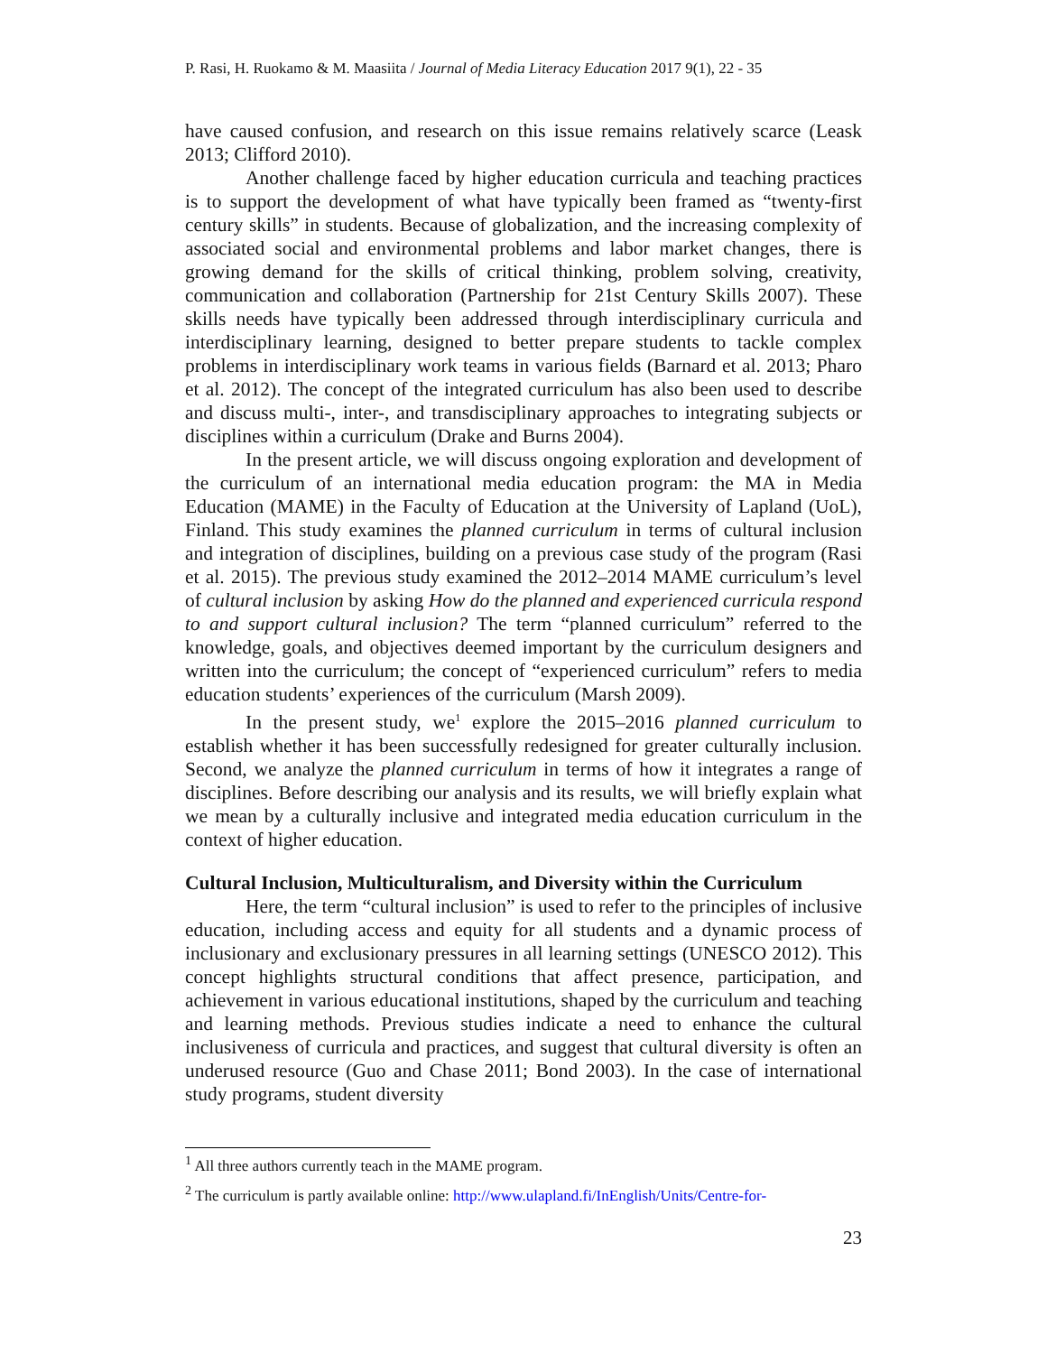P. Rasi, H. Ruokamo & M. Maasiita / Journal of Media Literacy Education 2017 9(1), 22 - 35
have caused confusion, and research on this issue remains relatively scarce (Leask 2013; Clifford 2010).
Another challenge faced by higher education curricula and teaching practices is to support the development of what have typically been framed as “twenty-first century skills” in students. Because of globalization, and the increasing complexity of associated social and environmental problems and labor market changes, there is growing demand for the skills of critical thinking, problem solving, creativity, communication and collaboration (Partnership for 21st Century Skills 2007). These skills needs have typically been addressed through interdisciplinary curricula and interdisciplinary learning, designed to better prepare students to tackle complex problems in interdisciplinary work teams in various fields (Barnard et al. 2013; Pharo et al. 2012). The concept of the integrated curriculum has also been used to describe and discuss multi-, inter-, and transdisciplinary approaches to integrating subjects or disciplines within a curriculum (Drake and Burns 2004).
In the present article, we will discuss ongoing exploration and development of the curriculum of an international media education program: the MA in Media Education (MAME) in the Faculty of Education at the University of Lapland (UoL), Finland. This study examines the planned curriculum in terms of cultural inclusion and integration of disciplines, building on a previous case study of the program (Rasi et al. 2015). The previous study examined the 2012–2014 MAME curriculum’s level of cultural inclusion by asking How do the planned and experienced curricula respond to and support cultural inclusion? The term “planned curriculum” referred to the knowledge, goals, and objectives deemed important by the curriculum designers and written into the curriculum; the concept of “experienced curriculum” refers to media education students’ experiences of the curriculum (Marsh 2009).
In the present study, we<sup>1</sup> explore the 2015–2016 planned curriculum to establish whether it has been successfully redesigned for greater culturally inclusion. Second, we analyze the planned curriculum in terms of how it integrates a range of disciplines. Before describing our analysis and its results, we will briefly explain what we mean by a culturally inclusive and integrated media education curriculum in the context of higher education.
Cultural Inclusion, Multiculturalism, and Diversity within the Curriculum
Here, the term “cultural inclusion” is used to refer to the principles of inclusive education, including access and equity for all students and a dynamic process of inclusionary and exclusionary pressures in all learning settings (UNESCO 2012). This concept highlights structural conditions that affect presence, participation, and achievement in various educational institutions, shaped by the curriculum and teaching and learning methods. Previous studies indicate a need to enhance the cultural inclusiveness of curricula and practices, and suggest that cultural diversity is often an underused resource (Guo and Chase 2011; Bond 2003). In the case of international study programs, student diversity
<sup>1</sup> All three authors currently teach in the MAME program.
<sup>2</sup> The curriculum is partly available online: http://www.ulapland.fi/InEnglish/Units/Centre-for-
23